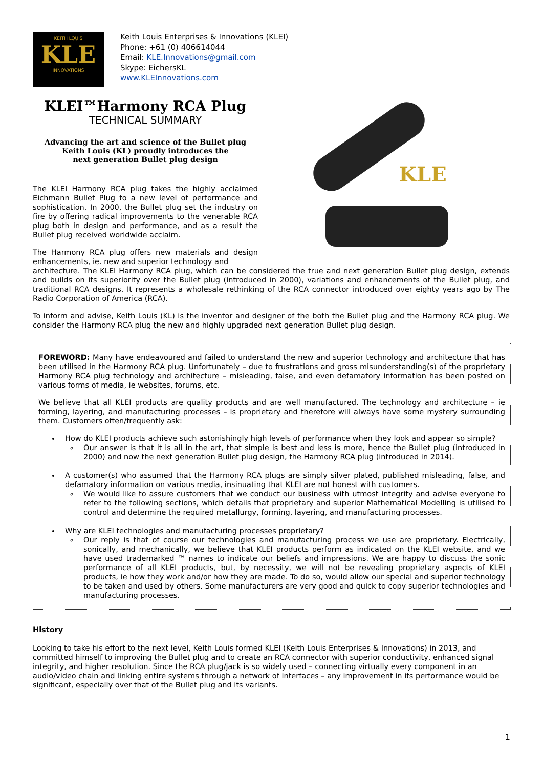KEITH LOUIS
KLE
INNOVATIONS
Keith Louis Enterprises & Innovations (KLEI)
Phone: +61 (0) 406614044
Email: KLE.Innovations@gmail.com
Skype: EichersKL
www.KLEInnovations.com
KLEI™Harmony RCA Plug
TECHNICAL SUMMARY
Advancing the art and science of the Bullet plug
Keith Louis (KL) proudly introduces the
next generation Bullet plug design
The KLEI Harmony RCA plug takes the highly acclaimed Eichmann Bullet Plug to a new level of performance and sophistication. In 2000, the Bullet plug set the industry on fire by offering radical improvements to the venerable RCA plug both in design and performance, and as a result the Bullet plug received worldwide acclaim.
The Harmony RCA plug offers new materials and design enhancements, ie. new and superior technology and
KLE
architecture. The KLEI Harmony RCA plug, which can be considered the true and next generation Bullet plug design, extends and builds on its superiority over the Bullet plug (introduced in 2000), variations and enhancements of the Bullet plug, and traditional RCA designs. It represents a wholesale rethinking of the RCA connector introduced over eighty years ago by The Radio Corporation of America (RCA).
To inform and advise, Keith Louis (KL) is the inventor and designer of the both the Bullet plug and the Harmony RCA plug. We consider the Harmony RCA plug the new and highly upgraded next generation Bullet plug design.
FOREWORD: Many have endeavoured and failed to understand the new and superior technology and architecture that has been utilised in the Harmony RCA plug. Unfortunately – due to frustrations and gross misunderstanding(s) of the proprietary Harmony RCA plug technology and architecture – misleading, false, and even defamatory information has been posted on various forms of media, ie websites, forums, etc.
We believe that all KLEI products are quality products and are well manufactured. The technology and architecture – ie forming, layering, and manufacturing processes – is proprietary and therefore will always have some mystery surrounding them. Customers often/frequently ask:
How do KLEI products achieve such astonishingly high levels of performance when they look and appear so simple?
Our answer is that it is all in the art, that simple is best and less is more, hence the Bullet plug (introduced in 2000) and now the next generation Bullet plug design, the Harmony RCA plug (introduced in 2014).
A customer(s) who assumed that the Harmony RCA plugs are simply silver plated, published misleading, false, and defamatory information on various media, insinuating that KLEI are not honest with customers.
We would like to assure customers that we conduct our business with utmost integrity and advise everyone to refer to the following sections, which details that proprietary and superior Mathematical Modelling is utilised to control and determine the required metallurgy, forming, layering, and manufacturing processes.
Why are KLEI technologies and manufacturing processes proprietary?
Our reply is that of course our technologies and manufacturing process we use are proprietary. Electrically, sonically, and mechanically, we believe that KLEI products perform as indicated on the KLEI website, and we have used trademarked ™ names to indicate our beliefs and impressions. We are happy to discuss the sonic performance of all KLEI products, but, by necessity, we will not be revealing proprietary aspects of KLEI products, ie how they work and/or how they are made. To do so, would allow our special and superior technology to be taken and used by others. Some manufacturers are very good and quick to copy superior technologies and manufacturing processes.
History
Looking to take his effort to the next level, Keith Louis formed KLEI (Keith Louis Enterprises & Innovations) in 2013, and committed himself to improving the Bullet plug and to create an RCA connector with superior conductivity, enhanced signal integrity, and higher resolution. Since the RCA plug/jack is so widely used – connecting virtually every component in an audio/video chain and linking entire systems through a network of interfaces – any improvement in its performance would be significant, especially over that of the Bullet plug and its variants.
1